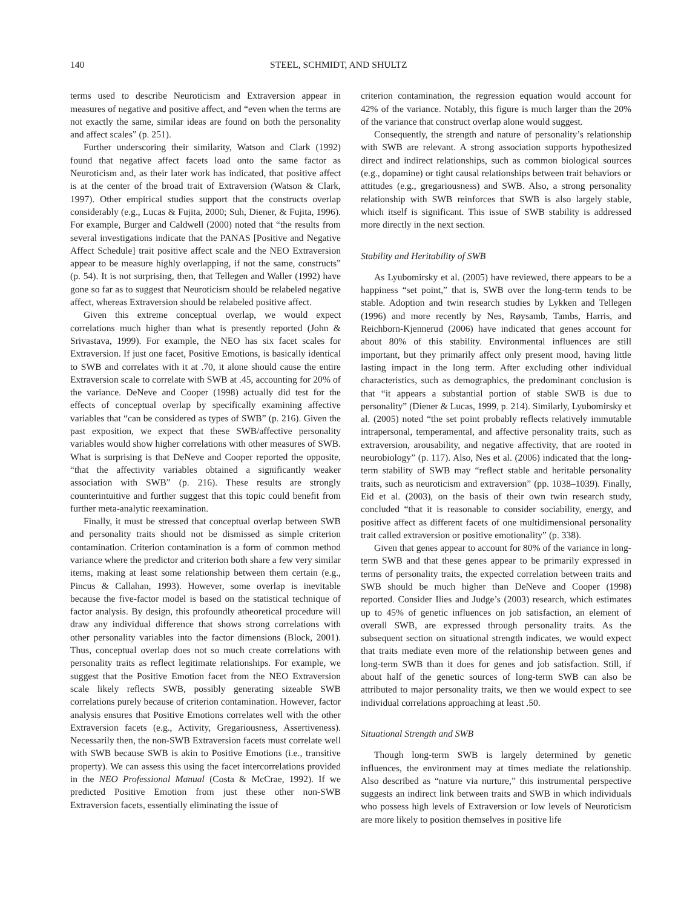140 STEEL, SCHMIDT, AND SHULTZ
terms used to describe Neuroticism and Extraversion appear in measures of negative and positive affect, and “even when the terms are not exactly the same, similar ideas are found on both the personality and affect scales” (p. 251).
Further underscoring their similarity, Watson and Clark (1992) found that negative affect facets load onto the same factor as Neuroticism and, as their later work has indicated, that positive affect is at the center of the broad trait of Extraversion (Watson & Clark, 1997). Other empirical studies support that the constructs overlap considerably (e.g., Lucas & Fujita, 2000; Suh, Diener, & Fujita, 1996). For example, Burger and Caldwell (2000) noted that “the results from several investigations indicate that the PANAS [Positive and Negative Affect Schedule] trait positive affect scale and the NEO Extraversion appear to be measure highly overlapping, if not the same, constructs” (p. 54). It is not surprising, then, that Tellegen and Waller (1992) have gone so far as to suggest that Neuroticism should be relabeled negative affect, whereas Extraversion should be relabeled positive affect.
Given this extreme conceptual overlap, we would expect correlations much higher than what is presently reported (John & Srivastava, 1999). For example, the NEO has six facet scales for Extraversion. If just one facet, Positive Emotions, is basically identical to SWB and correlates with it at .70, it alone should cause the entire Extraversion scale to correlate with SWB at .45, accounting for 20% of the variance. DeNeve and Cooper (1998) actually did test for the effects of conceptual overlap by specifically examining affective variables that “can be considered as types of SWB” (p. 216). Given the past exposition, we expect that these SWB/affective personality variables would show higher correlations with other measures of SWB. What is surprising is that DeNeve and Cooper reported the opposite, “that the affectivity variables obtained a significantly weaker association with SWB” (p. 216). These results are strongly counterintuitive and further suggest that this topic could benefit from further meta-analytic reexamination.
Finally, it must be stressed that conceptual overlap between SWB and personality traits should not be dismissed as simple criterion contamination. Criterion contamination is a form of common method variance where the predictor and criterion both share a few very similar items, making at least some relationship between them certain (e.g., Pincus & Callahan, 1993). However, some overlap is inevitable because the five-factor model is based on the statistical technique of factor analysis. By design, this profoundly atheoretical procedure will draw any individual difference that shows strong correlations with other personality variables into the factor dimensions (Block, 2001). Thus, conceptual overlap does not so much create correlations with personality traits as reflect legitimate relationships. For example, we suggest that the Positive Emotion facet from the NEO Extraversion scale likely reflects SWB, possibly generating sizeable SWB correlations purely because of criterion contamination. However, factor analysis ensures that Positive Emotions correlates well with the other Extraversion facets (e.g., Activity, Gregariousness, Assertiveness). Necessarily then, the non-SWB Extraversion facets must correlate well with SWB because SWB is akin to Positive Emotions (i.e., transitive property). We can assess this using the facet intercorrelations provided in the NEO Professional Manual (Costa & McCrae, 1992). If we predicted Positive Emotion from just these other non-SWB Extraversion facets, essentially eliminating the issue of
criterion contamination, the regression equation would account for 42% of the variance. Notably, this figure is much larger than the 20% of the variance that construct overlap alone would suggest.
Consequently, the strength and nature of personality’s relationship with SWB are relevant. A strong association supports hypothesized direct and indirect relationships, such as common biological sources (e.g., dopamine) or tight causal relationships between trait behaviors or attitudes (e.g., gregariousness) and SWB. Also, a strong personality relationship with SWB reinforces that SWB is also largely stable, which itself is significant. This issue of SWB stability is addressed more directly in the next section.
Stability and Heritability of SWB
As Lyubomirsky et al. (2005) have reviewed, there appears to be a happiness “set point,” that is, SWB over the long-term tends to be stable. Adoption and twin research studies by Lykken and Tellegen (1996) and more recently by Nes, Røysamb, Tambs, Harris, and Reichborn-Kjennerud (2006) have indicated that genes account for about 80% of this stability. Environmental influences are still important, but they primarily affect only present mood, having little lasting impact in the long term. After excluding other individual characteristics, such as demographics, the predominant conclusion is that “it appears a substantial portion of stable SWB is due to personality” (Diener & Lucas, 1999, p. 214). Similarly, Lyubomirsky et al. (2005) noted “the set point probably reflects relatively immutable intrapersonal, temperamental, and affective personality traits, such as extraversion, arousability, and negative affectivity, that are rooted in neurobiology” (p. 117). Also, Nes et al. (2006) indicated that the long-term stability of SWB may “reflect stable and heritable personality traits, such as neuroticism and extraversion” (pp. 1038–1039). Finally, Eid et al. (2003), on the basis of their own twin research study, concluded “that it is reasonable to consider sociability, energy, and positive affect as different facets of one multidimensional personality trait called extraversion or positive emotionality” (p. 338).
Given that genes appear to account for 80% of the variance in long-term SWB and that these genes appear to be primarily expressed in terms of personality traits, the expected correlation between traits and SWB should be much higher than DeNeve and Cooper (1998) reported. Consider Ilies and Judge’s (2003) research, which estimates up to 45% of genetic influences on job satisfaction, an element of overall SWB, are expressed through personality traits. As the subsequent section on situational strength indicates, we would expect that traits mediate even more of the relationship between genes and long-term SWB than it does for genes and job satisfaction. Still, if about half of the genetic sources of long-term SWB can also be attributed to major personality traits, we then we would expect to see individual correlations approaching at least .50.
Situational Strength and SWB
Though long-term SWB is largely determined by genetic influences, the environment may at times mediate the relationship. Also described as “nature via nurture,” this instrumental perspective suggests an indirect link between traits and SWB in which individuals who possess high levels of Extraversion or low levels of Neuroticism are more likely to position themselves in positive life